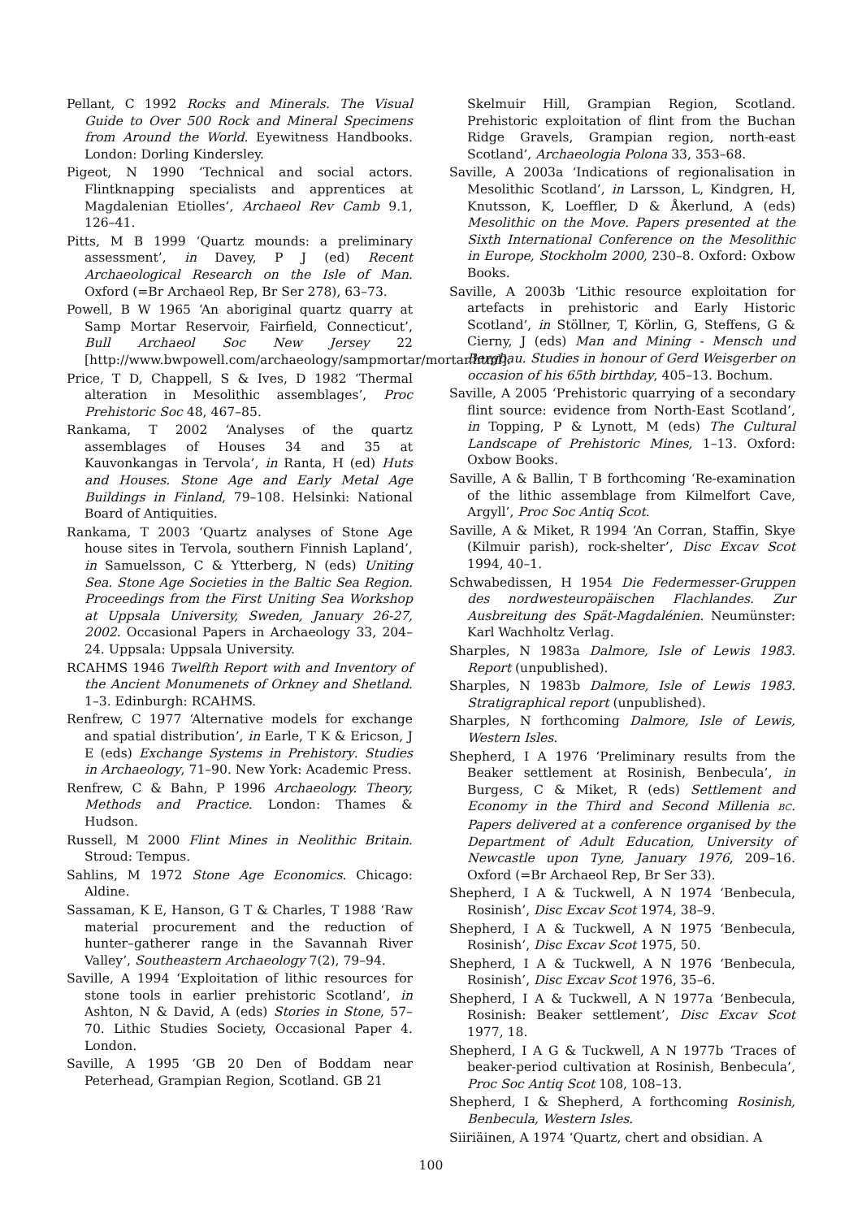Pellant, C 1992 Rocks and Minerals. The Visual Guide to Over 500 Rock and Mineral Specimens from Around the World. Eyewitness Handbooks. London: Dorling Kindersley.
Pigeot, N 1990 ‘Technical and social actors. Flintknapping specialists and apprentices at Magdalenian Etiolles’, Archaeol Rev Camb 9.1, 126–41.
Pitts, M B 1999 ‘Quartz mounds: a preliminary assessment’, in Davey, P J (ed) Recent Archaeological Research on the Isle of Man. Oxford (=Br Archaeol Rep, Br Ser 278), 63–73.
Powell, B W 1965 ‘An aboriginal quartz quarry at Samp Mortar Reservoir, Fairfield, Connecticut’, Bull Archaeol Soc New Jersey 22 [http://www.bwpowell.com/archaeology/sampmortar/mortar.html].
Price, T D, Chappell, S & Ives, D 1982 ‘Thermal alteration in Mesolithic assemblages’, Proc Prehistoric Soc 48, 467–85.
Rankama, T 2002 ‘Analyses of the quartz assemblages of Houses 34 and 35 at Kauvonkangas in Tervola’, in Ranta, H (ed) Huts and Houses. Stone Age and Early Metal Age Buildings in Finland, 79–108. Helsinki: National Board of Antiquities.
Rankama, T 2003 ‘Quartz analyses of Stone Age house sites in Tervola, southern Finnish Lapland’, in Samuelsson, C & Ytterberg, N (eds) Uniting Sea. Stone Age Societies in the Baltic Sea Region. Proceedings from the First Uniting Sea Workshop at Uppsala University, Sweden, January 26-27, 2002. Occasional Papers in Archaeology 33, 204–24. Uppsala: Uppsala University.
RCAHMS 1946 Twelfth Report with and Inventory of the Ancient Monumenets of Orkney and Shetland. 1–3. Edinburgh: RCAHMS.
Renfrew, C 1977 ‘Alternative models for exchange and spatial distribution’, in Earle, T K & Ericson, J E (eds) Exchange Systems in Prehistory. Studies in Archaeology, 71–90. New York: Academic Press.
Renfrew, C & Bahn, P 1996 Archaeology. Theory, Methods and Practice. London: Thames & Hudson.
Russell, M 2000 Flint Mines in Neolithic Britain. Stroud: Tempus.
Sahlins, M 1972 Stone Age Economics. Chicago: Aldine.
Sassaman, K E, Hanson, G T & Charles, T 1988 ‘Raw material procurement and the reduction of hunter–gatherer range in the Savannah River Valley’, Southeastern Archaeology 7(2), 79–94.
Saville, A 1994 ‘Exploitation of lithic resources for stone tools in earlier prehistoric Scotland’, in Ashton, N & David, A (eds) Stories in Stone, 57–70. Lithic Studies Society, Occasional Paper 4. London.
Saville, A 1995 ‘GB 20 Den of Boddam near Peterhead, Grampian Region, Scotland. GB 21
Skelmuir Hill, Grampian Region, Scotland. Prehistoric exploitation of flint from the Buchan Ridge Gravels, Grampian region, north-east Scotland’, Archaeologia Polona 33, 353–68.
Saville, A 2003a ‘Indications of regionalisation in Mesolithic Scotland’, in Larsson, L, Kindgren, H, Knutsson, K, Loeffler, D & Åkerlund, A (eds) Mesolithic on the Move. Papers presented at the Sixth International Conference on the Mesolithic in Europe, Stockholm 2000, 230–8. Oxford: Oxbow Books.
Saville, A 2003b ‘Lithic resource exploitation for artefacts in prehistoric and Early Historic Scotland’, in Stöllner, T, Körlin, G, Steffens, G & Cierny, J (eds) Man and Mining - Mensch und Bergbau. Studies in honour of Gerd Weisgerber on occasion of his 65th birthday, 405–13. Bochum.
Saville, A 2005 ‘Prehistoric quarrying of a secondary flint source: evidence from North-East Scotland’, in Topping, P & Lynott, M (eds) The Cultural Landscape of Prehistoric Mines, 1–13. Oxford: Oxbow Books.
Saville, A & Ballin, T B forthcoming ‘Re-examination of the lithic assemblage from Kilmelfort Cave, Argyll’, Proc Soc Antiq Scot.
Saville, A & Miket, R 1994 ‘An Corran, Staffin, Skye (Kilmuir parish), rock-shelter’, Disc Excav Scot 1994, 40–1.
Schwabedissen, H 1954 Die Federmesser-Gruppen des nordwesteuropäischen Flachlandes. Zur Ausbreitung des Spät-Magdalénien. Neumünster: Karl Wachholtz Verlag.
Sharples, N 1983a Dalmore, Isle of Lewis 1983. Report (unpublished).
Sharples, N 1983b Dalmore, Isle of Lewis 1983. Stratigraphical report (unpublished).
Sharples, N forthcoming Dalmore, Isle of Lewis, Western Isles.
Shepherd, I A 1976 ‘Preliminary results from the Beaker settlement at Rosinish, Benbecula’, in Burgess, C & Miket, R (eds) Settlement and Economy in the Third and Second Millenia BC. Papers delivered at a conference organised by the Department of Adult Education, University of Newcastle upon Tyne, January 1976, 209–16. Oxford (=Br Archaeol Rep, Br Ser 33).
Shepherd, I A & Tuckwell, A N 1974 ‘Benbecula, Rosinish’, Disc Excav Scot 1974, 38–9.
Shepherd, I A & Tuckwell, A N 1975 ‘Benbecula, Rosinish’, Disc Excav Scot 1975, 50.
Shepherd, I A & Tuckwell, A N 1976 ‘Benbecula, Rosinish’, Disc Excav Scot 1976, 35–6.
Shepherd, I A & Tuckwell, A N 1977a ‘Benbecula, Rosinish: Beaker settlement’, Disc Excav Scot 1977, 18.
Shepherd, I A G & Tuckwell, A N 1977b ‘Traces of beaker-period cultivation at Rosinish, Benbecula’, Proc Soc Antiq Scot 108, 108–13.
Shepherd, I & Shepherd, A forthcoming Rosinish, Benbecula, Western Isles.
Siiriäinen, A 1974 ‘Quartz, chert and obsidian. A
100